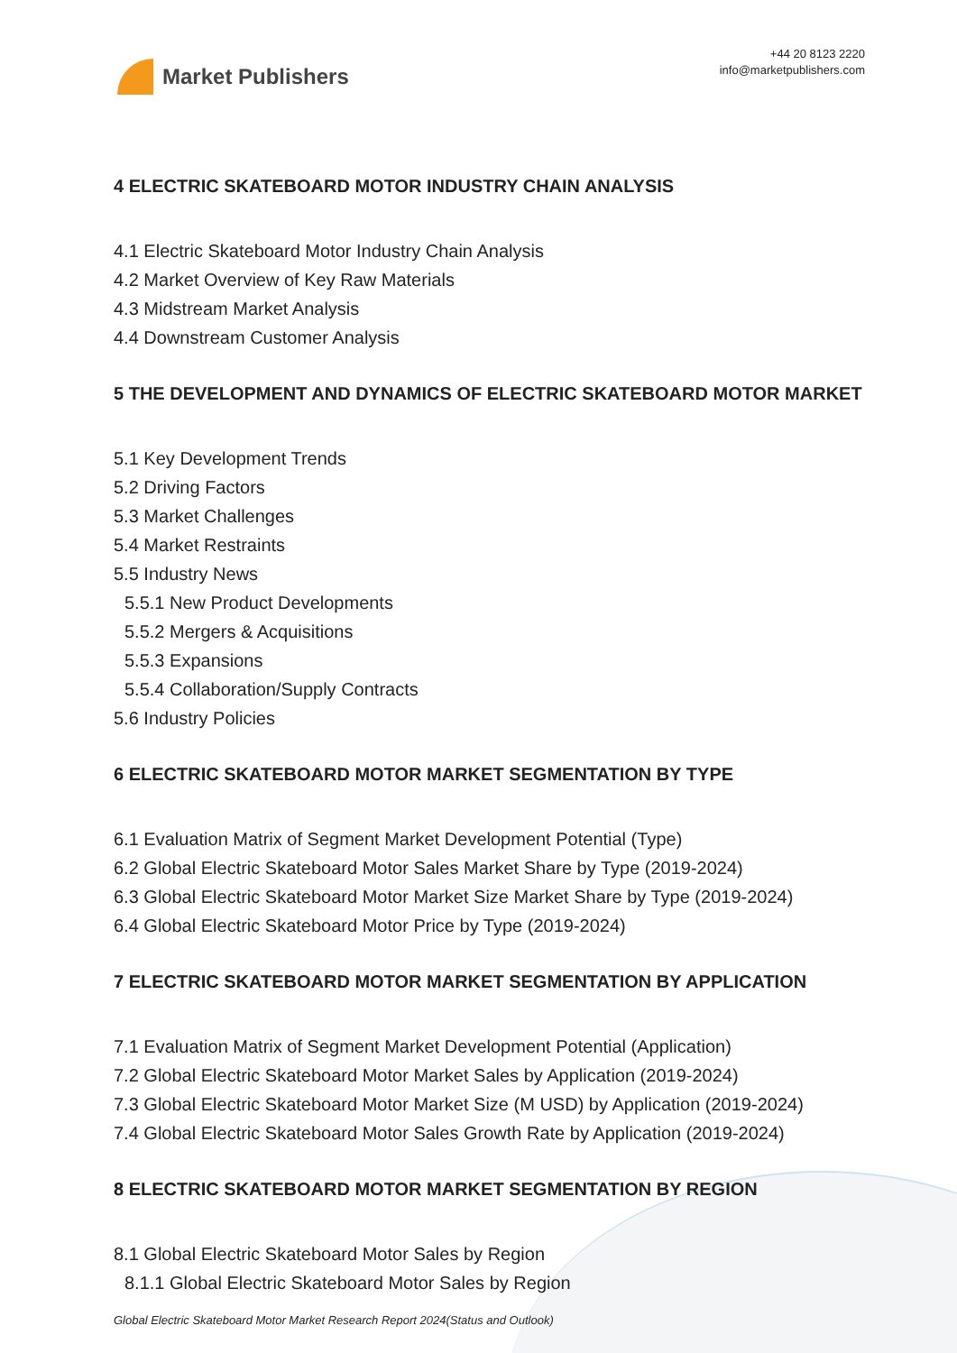Market Publishers
+44 20 8123 2220
info@marketpublishers.com
4 ELECTRIC SKATEBOARD MOTOR INDUSTRY CHAIN ANALYSIS
4.1 Electric Skateboard Motor Industry Chain Analysis
4.2 Market Overview of Key Raw Materials
4.3 Midstream Market Analysis
4.4 Downstream Customer Analysis
5 THE DEVELOPMENT AND DYNAMICS OF ELECTRIC SKATEBOARD MOTOR MARKET
5.1 Key Development Trends
5.2 Driving Factors
5.3 Market Challenges
5.4 Market Restraints
5.5 Industry News
5.5.1 New Product Developments
5.5.2 Mergers & Acquisitions
5.5.3 Expansions
5.5.4 Collaboration/Supply Contracts
5.6 Industry Policies
6 ELECTRIC SKATEBOARD MOTOR MARKET SEGMENTATION BY TYPE
6.1 Evaluation Matrix of Segment Market Development Potential (Type)
6.2 Global Electric Skateboard Motor Sales Market Share by Type (2019-2024)
6.3 Global Electric Skateboard Motor Market Size Market Share by Type (2019-2024)
6.4 Global Electric Skateboard Motor Price by Type (2019-2024)
7 ELECTRIC SKATEBOARD MOTOR MARKET SEGMENTATION BY APPLICATION
7.1 Evaluation Matrix of Segment Market Development Potential (Application)
7.2 Global Electric Skateboard Motor Market Sales by Application (2019-2024)
7.3 Global Electric Skateboard Motor Market Size (M USD) by Application (2019-2024)
7.4 Global Electric Skateboard Motor Sales Growth Rate by Application (2019-2024)
8 ELECTRIC SKATEBOARD MOTOR MARKET SEGMENTATION BY REGION
8.1 Global Electric Skateboard Motor Sales by Region
8.1.1 Global Electric Skateboard Motor Sales by Region
Global Electric Skateboard Motor Market Research Report 2024(Status and Outlook)